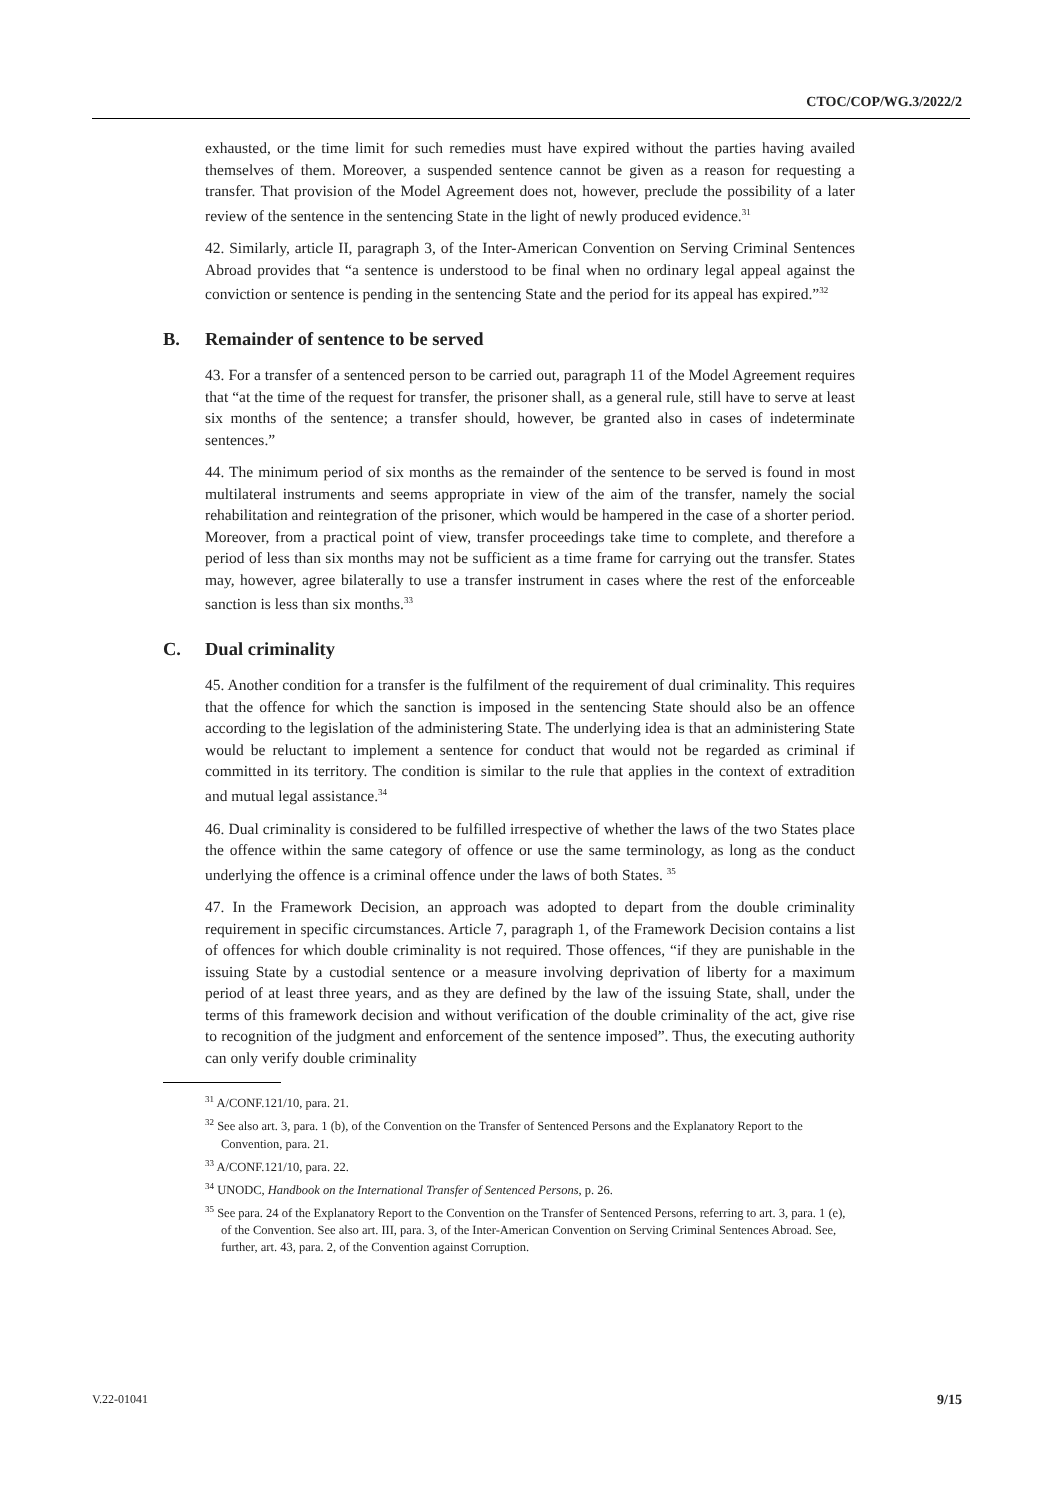CTOC/COP/WG.3/2022/2
exhausted, or the time limit for such remedies must have expired without the parties having availed themselves of them. Moreover, a suspended sentence cannot be given as a reason for requesting a transfer. That provision of the Model Agreement does not, however, preclude the possibility of a later review of the sentence in the sentencing State in the light of newly produced evidence.<sup>31</sup>
42. Similarly, article II, paragraph 3, of the Inter-American Convention on Serving Criminal Sentences Abroad provides that “a sentence is understood to be final when no ordinary legal appeal against the conviction or sentence is pending in the sentencing State and the period for its appeal has expired.”<sup>32</sup>
B. Remainder of sentence to be served
43. For a transfer of a sentenced person to be carried out, paragraph 11 of the Model Agreement requires that “at the time of the request for transfer, the prisoner shall, as a general rule, still have to serve at least six months of the sentence; a transfer should, however, be granted also in cases of indeterminate sentences.”
44. The minimum period of six months as the remainder of the sentence to be served is found in most multilateral instruments and seems appropriate in view of the aim of the transfer, namely the social rehabilitation and reintegration of the prisoner, which would be hampered in the case of a shorter period. Moreover, from a practical point of view, transfer proceedings take time to complete, and therefore a period of less than six months may not be sufficient as a time frame for carrying out the transfer. States may, however, agree bilaterally to use a transfer instrument in cases where the rest of the enforceable sanction is less than six months.<sup>33</sup>
C. Dual criminality
45. Another condition for a transfer is the fulfilment of the requirement of dual criminality. This requires that the offence for which the sanction is imposed in the sentencing State should also be an offence according to the legislation of the administering State. The underlying idea is that an administering State would be reluctant to implement a sentence for conduct that would not be regarded as criminal if committed in its territory. The condition is similar to the rule that applies in the context of extradition and mutual legal assistance.<sup>34</sup>
46. Dual criminality is considered to be fulfilled irrespective of whether the laws of the two States place the offence within the same category of offence or use the same terminology, as long as the conduct underlying the offence is a criminal offence under the laws of both States. <sup>35</sup>
47. In the Framework Decision, an approach was adopted to depart from the double criminality requirement in specific circumstances. Article 7, paragraph 1, of the Framework Decision contains a list of offences for which double criminality is not required. Those offences, “if they are punishable in the issuing State by a custodial sentence or a measure involving deprivation of liberty for a maximum period of at least three years, and as they are defined by the law of the issuing State, shall, under the terms of this framework decision and without verification of the double criminality of the act, give rise to recognition of the judgment and enforcement of the sentence imposed”. Thus, the executing authority can only verify double criminality
<sup>31</sup> A/CONF.121/10, para. 21.
<sup>32</sup> See also art. 3, para. 1 (b), of the Convention on the Transfer of Sentenced Persons and the Explanatory Report to the Convention, para. 21.
<sup>33</sup> A/CONF.121/10, para. 22.
<sup>34</sup> UNODC, Handbook on the International Transfer of Sentenced Persons, p. 26.
<sup>35</sup> See para. 24 of the Explanatory Report to the Convention on the Transfer of Sentenced Persons, referring to art. 3, para. 1 (e), of the Convention. See also art. III, para. 3, of the Inter-American Convention on Serving Criminal Sentences Abroad. See, further, art. 43, para. 2, of the Convention against Corruption.
V.22-01041 9/15